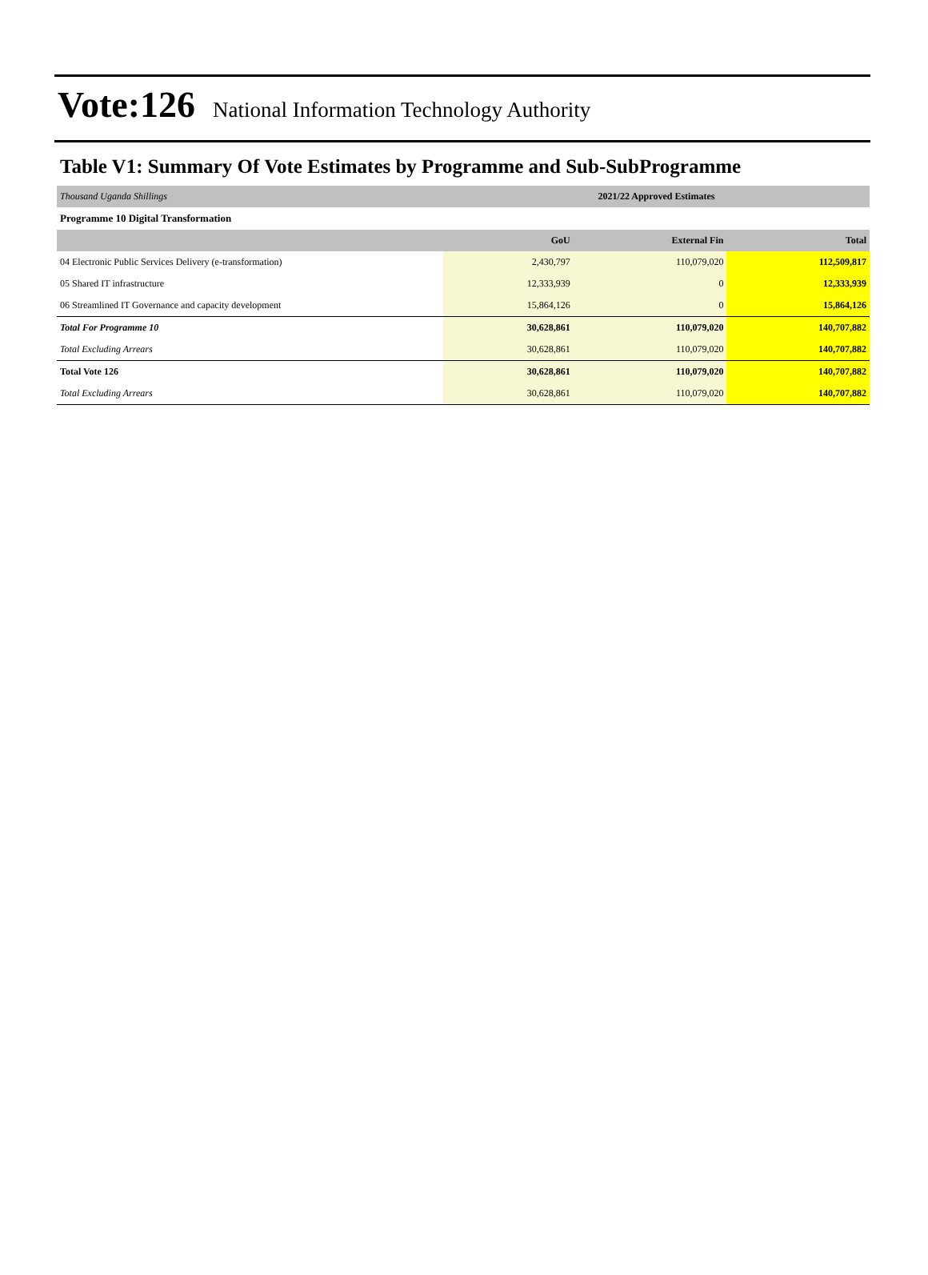Vote:126 National Information Technology Authority
Table V1: Summary Of Vote Estimates by Programme and Sub-SubProgramme
| Thousand Uganda Shillings | 2021/22 Approved Estimates | | |
| Programme 10 Digital Transformation | | | |
| | GoU | External Fin | Total |
| 04 Electronic Public Services Delivery (e-transformation) | 2,430,797 | 110,079,020 | 112,509,817 |
| 05 Shared IT infrastructure | 12,333,939 | 0 | 12,333,939 |
| 06 Streamlined IT Governance and capacity development | 15,864,126 | 0 | 15,864,126 |
| Total For Programme 10 | 30,628,861 | 110,079,020 | 140,707,882 |
| Total Excluding Arrears | 30,628,861 | 110,079,020 | 140,707,882 |
| Total Vote 126 | 30,628,861 | 110,079,020 | 140,707,882 |
| Total Excluding Arrears | 30,628,861 | 110,079,020 | 140,707,882 |